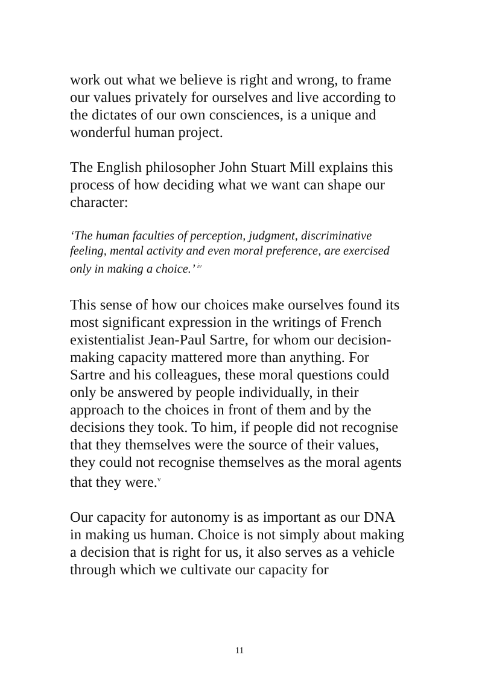work out what we believe is right and wrong, to frame our values privately for ourselves and live according to the dictates of our own consciences, is a unique and wonderful human project.
The English philosopher John Stuart Mill explains this process of how deciding what we want can shape our character:
‘The human faculties of perception, judgment, discriminative feeling, mental activity and even moral preference, are exercised only in making a choice.’ <sup>iv</sup>
This sense of how our choices make ourselves found its most significant expression in the writings of French existentialist Jean-Paul Sartre, for whom our decision-making capacity mattered more than anything. For Sartre and his colleagues, these moral questions could only be answered by people individually, in their approach to the choices in front of them and by the decisions they took. To him, if people did not recognise that they themselves were the source of their values, they could not recognise themselves as the moral agents that they were.<sup>v</sup>
Our capacity for autonomy is as important as our DNA in making us human. Choice is not simply about making a decision that is right for us, it also serves as a vehicle through which we cultivate our capacity for
11